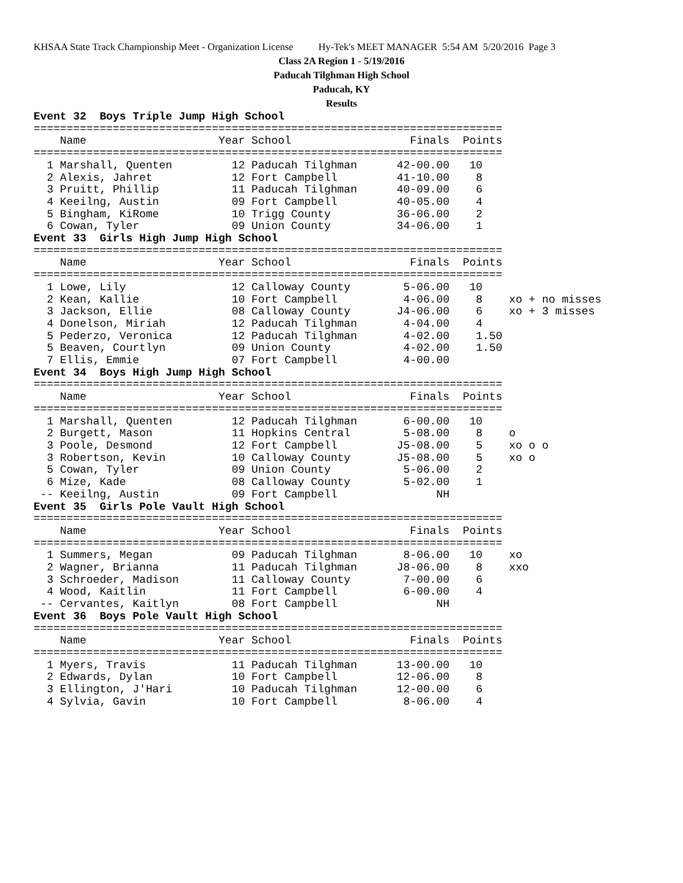KHSAA State Track Championship Meet - Organization License Hy-Tek's MEET MANAGER 5:54 AM 5/20/2016 Page 3
Class 2A Region 1 - 5/19/2016
Paducah Tilghman High School
Paducah, KY
Results
Event 32  Boys Triple Jump High School
=======================================================================
    Name                    Year School                  Finals  Points
=======================================================================
  1 Marshall, Quenten         12 Paducah Tilghman      42-00.00   10
  2 Alexis, Jahret            12 Fort Campbell         41-10.00    8
  3 Pruitt, Phillip           11 Paducah Tilghman      40-09.00    6
  4 Keeilng, Austin           09 Fort Campbell         40-05.00    4
  5 Bingham, KiRome           10 Trigg County          36-06.00    2
  6 Cowan, Tyler              09 Union County          34-06.00    1
Event 33  Girls High Jump High School
=======================================================================
    Name                    Year School                  Finals  Points
=======================================================================
  1 Lowe, Lily                12 Calloway County        5-06.00   10
  2 Kean, Kallie              10 Fort Campbell          4-06.00    8    xo + no misses
  3 Jackson, Ellie            08 Calloway County       J4-06.00    6    xo + 3 misses
  4 Donelson, Miriah          12 Paducah Tilghman       4-04.00    4
  5 Pederzo, Veronica         12 Paducah Tilghman       4-02.00    1.50
  5 Beaven, Courtlyn          09 Union County           4-02.00    1.50
  7 Ellis, Emmie              07 Fort Campbell          4-00.00
Event 34  Boys High Jump High School
=======================================================================
    Name                    Year School                  Finals  Points
=======================================================================
  1 Marshall, Quenten         12 Paducah Tilghman       6-00.00   10
  2 Burgett, Mason            11 Hopkins Central        5-08.00    8    o
  3 Poole, Desmond            12 Fort Campbell         J5-08.00    5    xo o o
  3 Robertson, Kevin          10 Calloway County       J5-08.00    5    xo o
  5 Cowan, Tyler              09 Union County           5-06.00    2
  6 Mize, Kade                08 Calloway County        5-02.00    1
 -- Keeilng, Austin           09 Fort Campbell               NH
Event 35  Girls Pole Vault High School
=======================================================================
    Name                    Year School                  Finals  Points
=======================================================================
  1 Summers, Megan            09 Paducah Tilghman       8-06.00   10    xo
  2 Wagner, Brianna           11 Paducah Tilghman      J8-06.00    8    xxo
  3 Schroeder, Madison        11 Calloway County        7-00.00    6
  4 Wood, Kaitlin             11 Fort Campbell          6-00.00    4
 -- Cervantes, Kaitlyn        08 Fort Campbell               NH
Event 36  Boys Pole Vault High School
=======================================================================
    Name                    Year School                  Finals  Points
=======================================================================
  1 Myers, Travis             11 Paducah Tilghman      13-00.00   10
  2 Edwards, Dylan            10 Fort Campbell         12-06.00    8
  3 Ellington, J'Hari         10 Paducah Tilghman      12-00.00    6
  4 Sylvia, Gavin             10 Fort Campbell          8-06.00    4